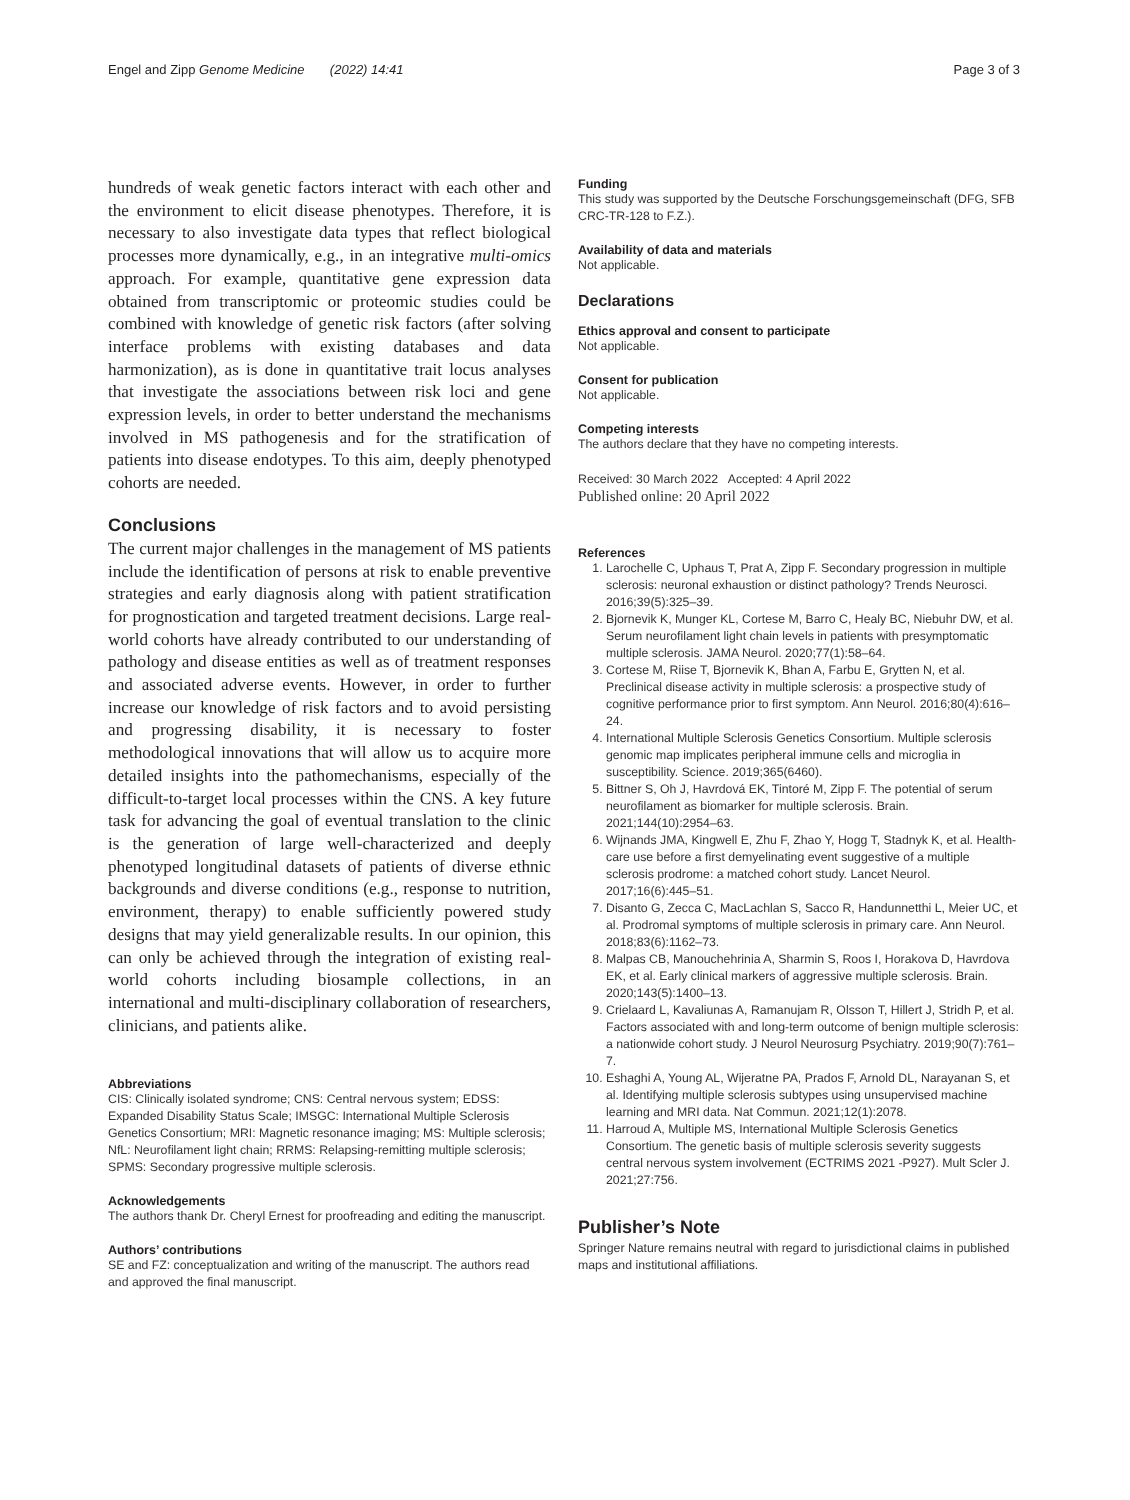Engel and Zipp Genome Medicine (2022) 14:41 Page 3 of 3
hundreds of weak genetic factors interact with each other and the environment to elicit disease phenotypes. Therefore, it is necessary to also investigate data types that reflect biological processes more dynamically, e.g., in an integrative multi-omics approach. For example, quantitative gene expression data obtained from transcriptomic or proteomic studies could be combined with knowledge of genetic risk factors (after solving interface problems with existing databases and data harmonization), as is done in quantitative trait locus analyses that investigate the associations between risk loci and gene expression levels, in order to better understand the mechanisms involved in MS pathogenesis and for the stratification of patients into disease endotypes. To this aim, deeply phenotyped cohorts are needed.
Conclusions
The current major challenges in the management of MS patients include the identification of persons at risk to enable preventive strategies and early diagnosis along with patient stratification for prognostication and targeted treatment decisions. Large real-world cohorts have already contributed to our understanding of pathology and disease entities as well as of treatment responses and associated adverse events. However, in order to further increase our knowledge of risk factors and to avoid persisting and progressing disability, it is necessary to foster methodological innovations that will allow us to acquire more detailed insights into the pathomechanisms, especially of the difficult-to-target local processes within the CNS. A key future task for advancing the goal of eventual translation to the clinic is the generation of large well-characterized and deeply phenotyped longitudinal datasets of patients of diverse ethnic backgrounds and diverse conditions (e.g., response to nutrition, environment, therapy) to enable sufficiently powered study designs that may yield generalizable results. In our opinion, this can only be achieved through the integration of existing real-world cohorts including biosample collections, in an international and multi-disciplinary collaboration of researchers, clinicians, and patients alike.
Abbreviations
CIS: Clinically isolated syndrome; CNS: Central nervous system; EDSS: Expanded Disability Status Scale; IMSGC: International Multiple Sclerosis Genetics Consortium; MRI: Magnetic resonance imaging; MS: Multiple sclerosis; NfL: Neurofilament light chain; RRMS: Relapsing-remitting multiple sclerosis; SPMS: Secondary progressive multiple sclerosis.
Acknowledgements
The authors thank Dr. Cheryl Ernest for proofreading and editing the manuscript.
Authors’ contributions
SE and FZ: conceptualization and writing of the manuscript. The authors read and approved the final manuscript.
Funding
This study was supported by the Deutsche Forschungsgemeinschaft (DFG, SFB CRC-TR-128 to F.Z.).
Availability of data and materials
Not applicable.
Declarations
Ethics approval and consent to participate
Not applicable.
Consent for publication
Not applicable.
Competing interests
The authors declare that they have no competing interests.
Received: 30 March 2022 Accepted: 4 April 2022
Published online: 20 April 2022
References
1. Larochelle C, Uphaus T, Prat A, Zipp F. Secondary progression in multiple sclerosis: neuronal exhaustion or distinct pathology? Trends Neurosci. 2016;39(5):325–39.
2. Bjornevik K, Munger KL, Cortese M, Barro C, Healy BC, Niebuhr DW, et al. Serum neurofilament light chain levels in patients with presymptomatic multiple sclerosis. JAMA Neurol. 2020;77(1):58–64.
3. Cortese M, Riise T, Bjornevik K, Bhan A, Farbu E, Grytten N, et al. Preclinical disease activity in multiple sclerosis: a prospective study of cognitive performance prior to first symptom. Ann Neurol. 2016;80(4):616–24.
4. International Multiple Sclerosis Genetics Consortium. Multiple sclerosis genomic map implicates peripheral immune cells and microglia in susceptibility. Science. 2019;365(6460).
5. Bittner S, Oh J, Havrdová EK, Tintoré M, Zipp F. The potential of serum neurofilament as biomarker for multiple sclerosis. Brain. 2021;144(10):2954–63.
6. Wijnands JMA, Kingwell E, Zhu F, Zhao Y, Hogg T, Stadnyk K, et al. Health-care use before a first demyelinating event suggestive of a multiple sclerosis prodrome: a matched cohort study. Lancet Neurol. 2017;16(6):445–51.
7. Disanto G, Zecca C, MacLachlan S, Sacco R, Handunnetthi L, Meier UC, et al. Prodromal symptoms of multiple sclerosis in primary care. Ann Neurol. 2018;83(6):1162–73.
8. Malpas CB, Manouchehrinia A, Sharmin S, Roos I, Horakova D, Havrdova EK, et al. Early clinical markers of aggressive multiple sclerosis. Brain. 2020;143(5):1400–13.
9. Crielaard L, Kavaliunas A, Ramanujam R, Olsson T, Hillert J, Stridh P, et al. Factors associated with and long-term outcome of benign multiple sclerosis: a nationwide cohort study. J Neurol Neurosurg Psychiatry. 2019;90(7):761–7.
10. Eshaghi A, Young AL, Wijeratne PA, Prados F, Arnold DL, Narayanan S, et al. Identifying multiple sclerosis subtypes using unsupervised machine learning and MRI data. Nat Commun. 2021;12(1):2078.
11. Harroud A, Multiple MS, International Multiple Sclerosis Genetics Consortium. The genetic basis of multiple sclerosis severity suggests central nervous system involvement (ECTRIMS 2021 -P927). Mult Scler J. 2021;27:756.
Publisher’s Note
Springer Nature remains neutral with regard to jurisdictional claims in published maps and institutional affiliations.